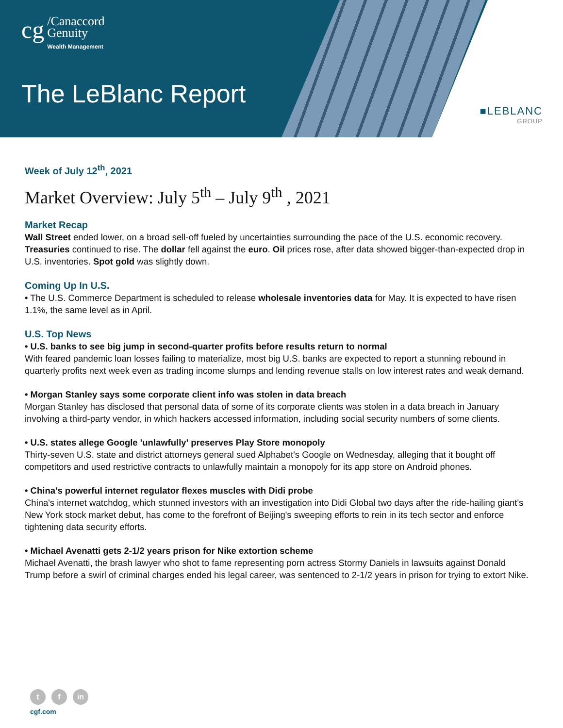cg /Canaccord
Genuity
Wealth Management
The LeBlanc Report
■LEBLANC
GROUP
Week of July 12<sup>th</sup>, 2021
Market Overview: July 5<sup>th</sup> – July 9<sup>th</sup> , 2021
Market Recap
Wall Street ended lower, on a broad sell-off fueled by uncertainties surrounding the pace of the U.S. economic recovery. Treasuries continued to rise. The dollar fell against the euro. Oil prices rose, after data showed bigger-than-expected drop in U.S. inventories. Spot gold was slightly down.
Coming Up In U.S.
• The U.S. Commerce Department is scheduled to release wholesale inventories data for May. It is expected to have risen 1.1%, the same level as in April.
U.S. Top News
• U.S. banks to see big jump in second-quarter profits before results return to normal
With feared pandemic loan losses failing to materialize, most big U.S. banks are expected to report a stunning rebound in quarterly profits next week even as trading income slumps and lending revenue stalls on low interest rates and weak demand.
• Morgan Stanley says some corporate client info was stolen in data breach
Morgan Stanley has disclosed that personal data of some of its corporate clients was stolen in a data breach in January involving a third-party vendor, in which hackers accessed information, including social security numbers of some clients.
• U.S. states allege Google 'unlawfully' preserves Play Store monopoly
Thirty-seven U.S. state and district attorneys general sued Alphabet's Google on Wednesday, alleging that it bought off competitors and used restrictive contracts to unlawfully maintain a monopoly for its app store on Android phones.
• China's powerful internet regulator flexes muscles with Didi probe
China's internet watchdog, which stunned investors with an investigation into Didi Global two days after the ride-hailing giant's New York stock market debut, has come to the forefront of Beijing's sweeping efforts to rein in its tech sector and enforce tightening data security efforts.
• Michael Avenatti gets 2-1/2 years prison for Nike extortion scheme
Michael Avenatti, the brash lawyer who shot to fame representing porn actress Stormy Daniels in lawsuits against Donald Trump before a swirl of criminal charges ended his legal career, was sentenced to 2-1/2 years in prison for trying to extort Nike.
t f in
cgf.com